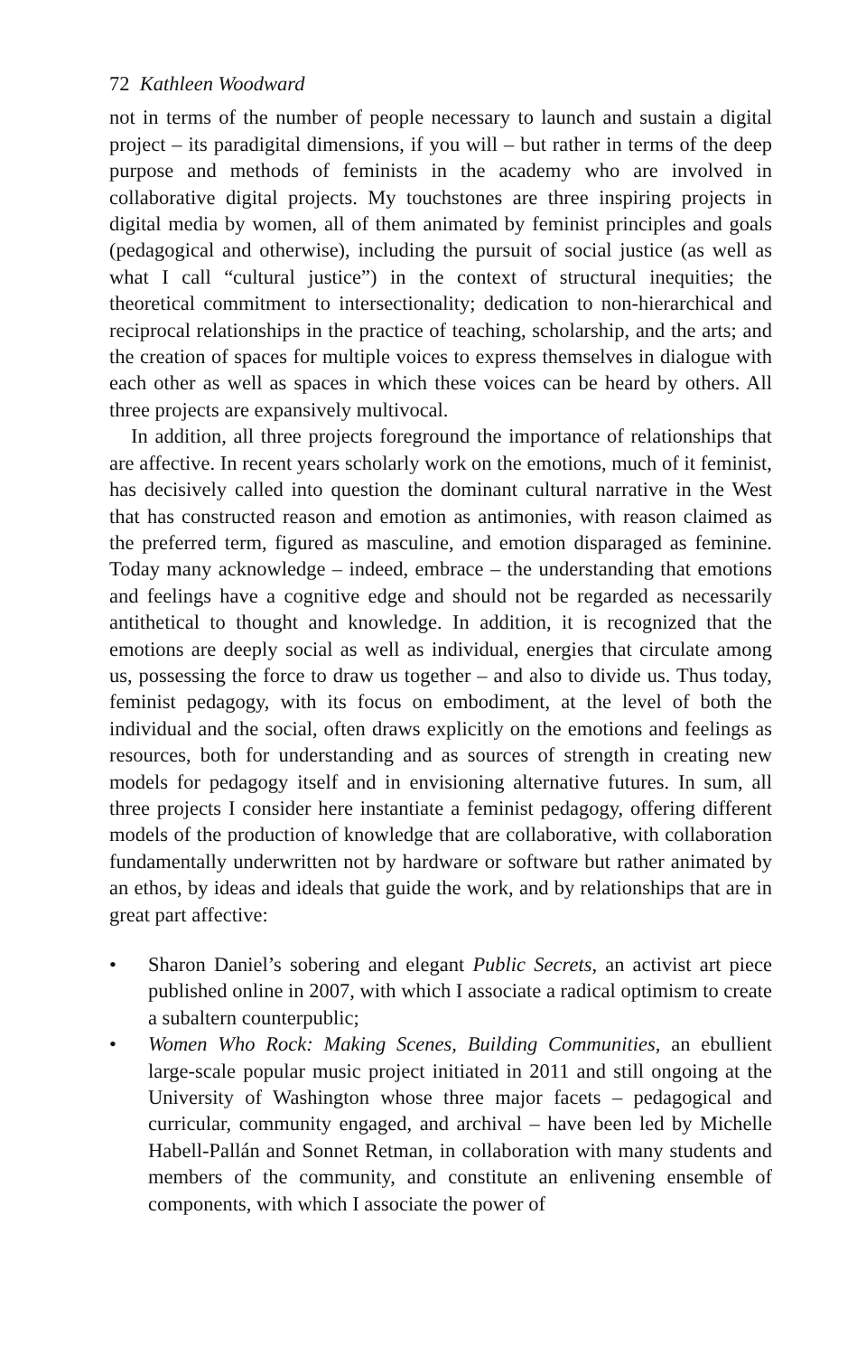72 Kathleen Woodward
not in terms of the number of people necessary to launch and sustain a digital project – its paradigital dimensions, if you will – but rather in terms of the deep purpose and methods of feminists in the academy who are involved in collaborative digital projects. My touchstones are three inspiring projects in digital media by women, all of them animated by feminist principles and goals (pedagogical and otherwise), including the pursuit of social justice (as well as what I call “cultural justice”) in the context of structural inequities; the theoretical commitment to intersectionality; dedication to non-hierarchical and reciprocal relationships in the practice of teaching, scholarship, and the arts; and the creation of spaces for multiple voices to express themselves in dialogue with each other as well as spaces in which these voices can be heard by others. All three projects are expansively multivocal.
In addition, all three projects foreground the importance of relationships that are affective. In recent years scholarly work on the emotions, much of it feminist, has decisively called into question the dominant cultural narrative in the West that has constructed reason and emotion as antimonies, with reason claimed as the preferred term, figured as masculine, and emotion disparaged as feminine. Today many acknowledge – indeed, embrace – the understanding that emotions and feelings have a cognitive edge and should not be regarded as necessarily antithetical to thought and knowledge. In addition, it is recognized that the emotions are deeply social as well as individual, energies that circulate among us, possessing the force to draw us together – and also to divide us. Thus today, feminist pedagogy, with its focus on embodiment, at the level of both the individual and the social, often draws explicitly on the emotions and feelings as resources, both for understanding and as sources of strength in creating new models for pedagogy itself and in envisioning alternative futures. In sum, all three projects I consider here instantiate a feminist pedagogy, offering different models of the production of knowledge that are collaborative, with collaboration fundamentally underwritten not by hardware or software but rather animated by an ethos, by ideas and ideals that guide the work, and by relationships that are in great part affective:
• Sharon Daniel’s sobering and elegant Public Secrets, an activist art piece published online in 2007, with which I associate a radical optimism to create a subaltern counterpublic;
• Women Who Rock: Making Scenes, Building Communities, an ebullient large-scale popular music project initiated in 2011 and still ongoing at the University of Washington whose three major facets – pedagogical and curricular, community engaged, and archival – have been led by Michelle Habell-Pallán and Sonnet Retman, in collaboration with many students and members of the community, and constitute an enlivening ensemble of components, with which I associate the power of